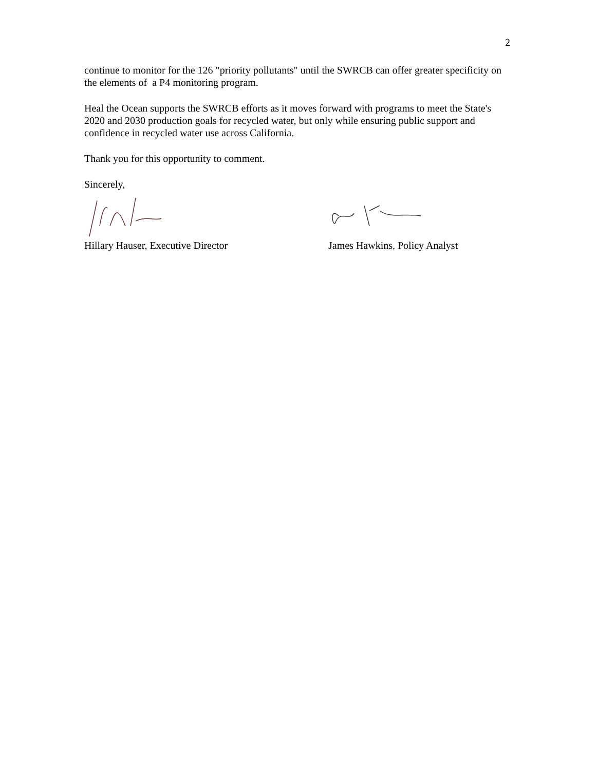2
continue to monitor for the 126 "priority pollutants" until the SWRCB can offer greater specificity on the elements of a P4 monitoring program.
Heal the Ocean supports the SWRCB efforts as it moves forward with programs to meet the State's 2020 and 2030 production goals for recycled water, but only while ensuring public support and confidence in recycled water use across California.
Thank you for this opportunity to comment.
Sincerely,
Hillary Hauser, Executive Director James Hawkins, Policy Analyst